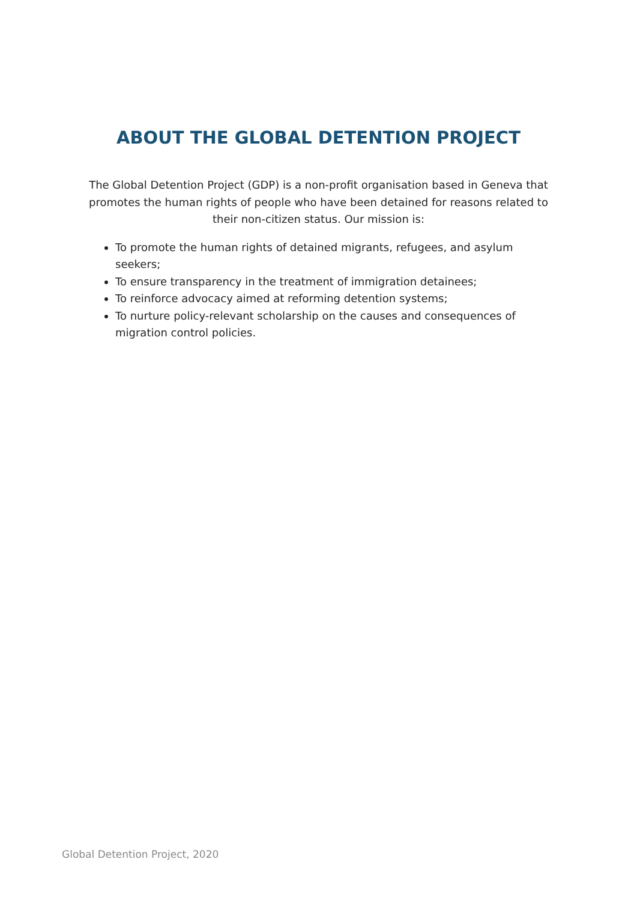ABOUT THE GLOBAL DETENTION PROJECT
The Global Detention Project (GDP) is a non-profit organisation based in Geneva that promotes the human rights of people who have been detained for reasons related to their non-citizen status. Our mission is:
To promote the human rights of detained migrants, refugees, and asylum seekers;
To ensure transparency in the treatment of immigration detainees;
To reinforce advocacy aimed at reforming detention systems;
To nurture policy-relevant scholarship on the causes and consequences of migration control policies.
Global Detention Project, 2020